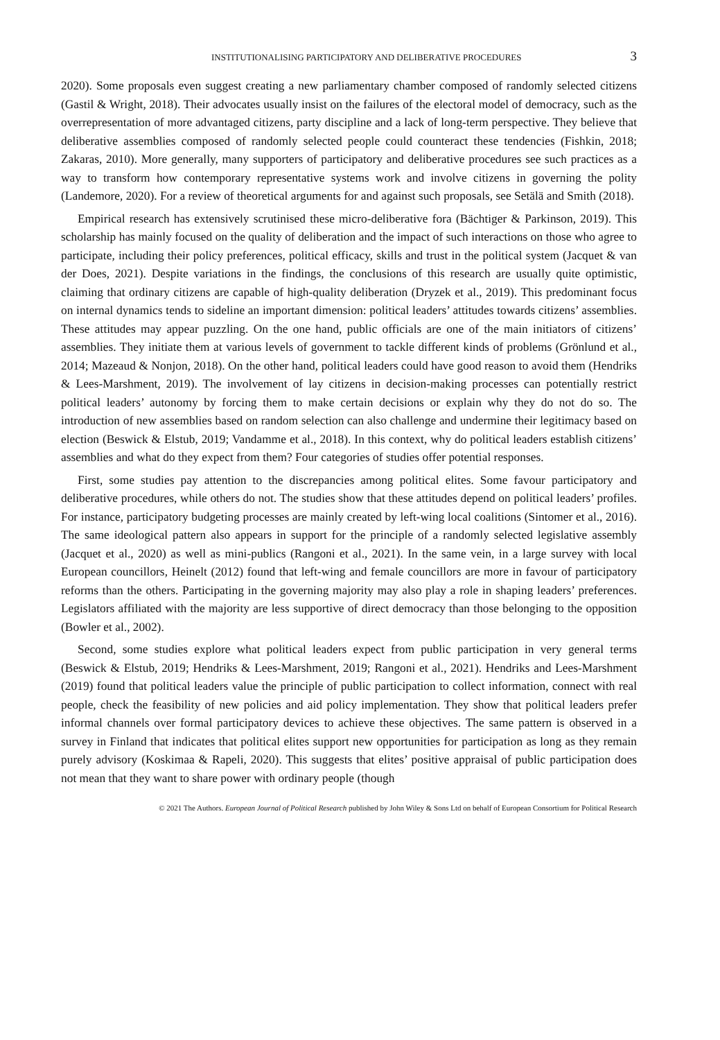INSTITUTIONALISING PARTICIPATORY AND DELIBERATIVE PROCEDURES 3
2020). Some proposals even suggest creating a new parliamentary chamber composed of randomly selected citizens (Gastil & Wright, 2018). Their advocates usually insist on the failures of the electoral model of democracy, such as the overrepresentation of more advantaged citizens, party discipline and a lack of long-term perspective. They believe that deliberative assemblies composed of randomly selected people could counteract these tendencies (Fishkin, 2018; Zakaras, 2010). More generally, many supporters of participatory and deliberative procedures see such practices as a way to transform how contemporary representative systems work and involve citizens in governing the polity (Landemore, 2020). For a review of theoretical arguments for and against such proposals, see Setälä and Smith (2018).
Empirical research has extensively scrutinised these micro-deliberative fora (Bächtiger & Parkinson, 2019). This scholarship has mainly focused on the quality of deliberation and the impact of such interactions on those who agree to participate, including their policy preferences, political efficacy, skills and trust in the political system (Jacquet & van der Does, 2021). Despite variations in the findings, the conclusions of this research are usually quite optimistic, claiming that ordinary citizens are capable of high-quality deliberation (Dryzek et al., 2019). This predominant focus on internal dynamics tends to sideline an important dimension: political leaders’ attitudes towards citizens’ assemblies. These attitudes may appear puzzling. On the one hand, public officials are one of the main initiators of citizens’ assemblies. They initiate them at various levels of government to tackle different kinds of problems (Grönlund et al., 2014; Mazeaud & Nonjon, 2018). On the other hand, political leaders could have good reason to avoid them (Hendriks & Lees-Marshment, 2019). The involvement of lay citizens in decision-making processes can potentially restrict political leaders’ autonomy by forcing them to make certain decisions or explain why they do not do so. The introduction of new assemblies based on random selection can also challenge and undermine their legitimacy based on election (Beswick & Elstub, 2019; Vandamme et al., 2018). In this context, why do political leaders establish citizens’ assemblies and what do they expect from them? Four categories of studies offer potential responses.
First, some studies pay attention to the discrepancies among political elites. Some favour participatory and deliberative procedures, while others do not. The studies show that these attitudes depend on political leaders’ profiles. For instance, participatory budgeting processes are mainly created by left-wing local coalitions (Sintomer et al., 2016). The same ideological pattern also appears in support for the principle of a randomly selected legislative assembly (Jacquet et al., 2020) as well as mini-publics (Rangoni et al., 2021). In the same vein, in a large survey with local European councillors, Heinelt (2012) found that left-wing and female councillors are more in favour of participatory reforms than the others. Participating in the governing majority may also play a role in shaping leaders’ preferences. Legislators affiliated with the majority are less supportive of direct democracy than those belonging to the opposition (Bowler et al., 2002).
Second, some studies explore what political leaders expect from public participation in very general terms (Beswick & Elstub, 2019; Hendriks & Lees-Marshment, 2019; Rangoni et al., 2021). Hendriks and Lees-Marshment (2019) found that political leaders value the principle of public participation to collect information, connect with real people, check the feasibility of new policies and aid policy implementation. They show that political leaders prefer informal channels over formal participatory devices to achieve these objectives. The same pattern is observed in a survey in Finland that indicates that political elites support new opportunities for participation as long as they remain purely advisory (Koskimaa & Rapeli, 2020). This suggests that elites’ positive appraisal of public participation does not mean that they want to share power with ordinary people (though
© 2021 The Authors. European Journal of Political Research published by John Wiley & Sons Ltd on behalf of European Consortium for Political Research